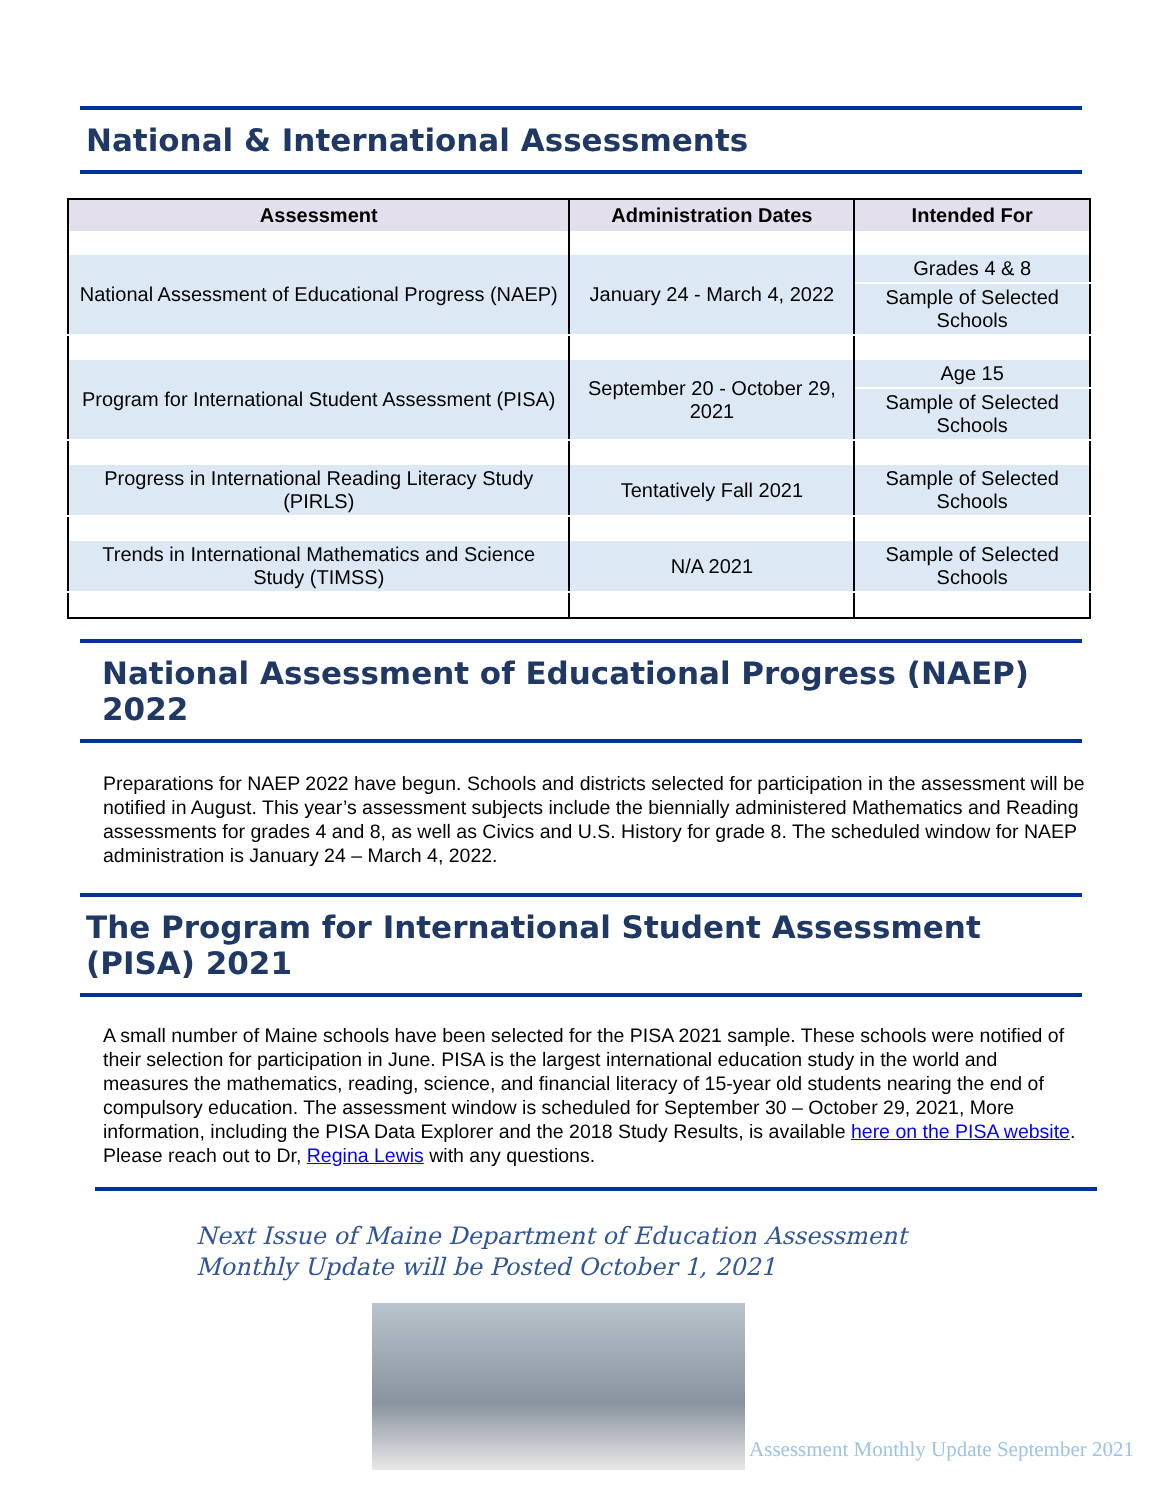National & International Assessments
| Assessment | Administration Dates | Intended For |
| --- | --- | --- |
| National Assessment of Educational Progress (NAEP) | January 24 - March 4, 2022 | Grades 4 & 8 |
| | | Sample of Selected Schools |
| Program for International Student Assessment (PISA) | September 20 - October 29, 2021 | Age 15 |
| | | Sample of Selected Schools |
| Progress in International Reading Literacy Study (PIRLS) | Tentatively Fall 2021 | Sample of Selected Schools |
| Trends in International Mathematics and Science Study (TIMSS) | N/A 2021 | Sample of Selected Schools |
National Assessment of Educational Progress (NAEP) 2022
Preparations for NAEP 2022 have begun. Schools and districts selected for participation in the assessment will be notified in August. This year’s assessment subjects include the biennially administered Mathematics and Reading assessments for grades 4 and 8, as well as Civics and U.S. History for grade 8. The scheduled window for NAEP administration is January 24 – March 4, 2022.
The Program for International Student Assessment (PISA) 2021
A small number of Maine schools have been selected for the PISA 2021 sample. These schools were notified of their selection for participation in June. PISA is the largest international education study in the world and measures the mathematics, reading, science, and financial literacy of 15-year old students nearing the end of compulsory education. The assessment window is scheduled for September 30 – October 29, 2021, More information, including the PISA Data Explorer and the 2018 Study Results, is available here on the PISA website. Please reach out to Dr, Regina Lewis with any questions.
Next Issue of Maine Department of Education Assessment
Monthly Update will be Posted October 1, 2021
Assessment Monthly Update September 2021